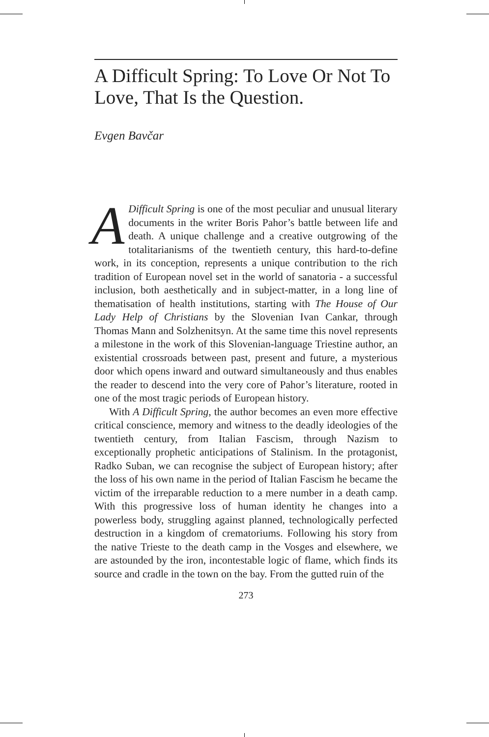A Difficult Spring: To Love Or Not To Love, That Is the Question.
Evgen Bavčar
ADifficult Spring is one of the most peculiar and unusual literary documents in the writer Boris Pahor’s battle between life and death. A unique challenge and a creative outgrowing of the totalitarianisms of the twentieth century, this hard-to-define work, in its conception, represents a unique contribution to the rich tradition of European novel set in the world of sanatoria - a successful inclusion, both aesthetically and in subject-matter, in a long line of thematisation of health institutions, starting with The House of Our Lady Help of Christians by the Slovenian Ivan Cankar, through Thomas Mann and Solzhenitsyn. At the same time this novel represents a milestone in the work of this Slovenian-language Triestine author, an existential crossroads between past, present and future, a mysterious door which opens inward and outward simultaneously and thus enables the reader to descend into the very core of Pahor’s literature, rooted in one of the most tragic periods of European history.
With A Difficult Spring, the author becomes an even more effective critical conscience, memory and witness to the deadly ideologies of the twentieth century, from Italian Fascism, through Nazism to exceptionally prophetic anticipations of Stalinism. In the protagonist, Radko Suban, we can recognise the subject of European history; after the loss of his own name in the period of Italian Fascism he became the victim of the irreparable reduction to a mere number in a death camp. With this progressive loss of human identity he changes into a powerless body, struggling against planned, technologically perfected destruction in a kingdom of crematoriums. Following his story from the native Trieste to the death camp in the Vosges and elsewhere, we are astounded by the iron, incontestable logic of flame, which finds its source and cradle in the town on the bay. From the gutted ruin of the
273